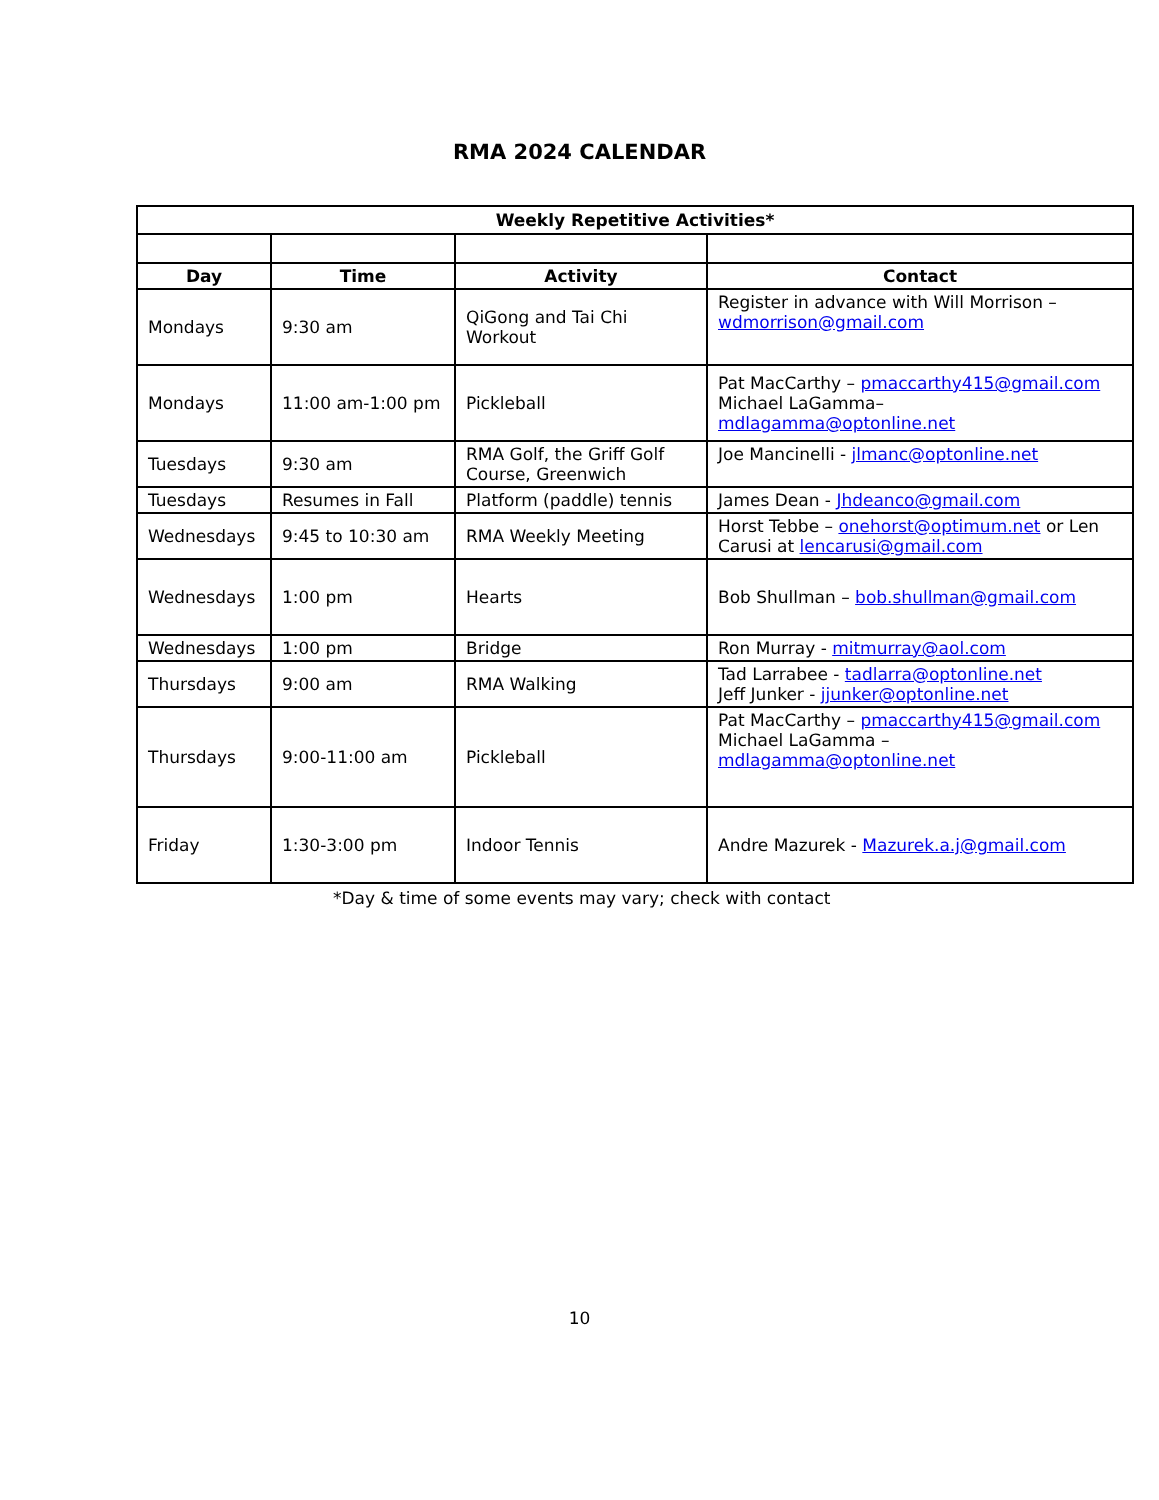RMA 2024 CALENDAR
| Weekly Repetitive Activities* | | | |
| --- | --- | --- | --- |
| Day | Time | Activity | Contact |
| Mondays | 9:30 am | QiGong and Tai Chi Workout | Register in advance with Will Morrison – wdmorrison@gmail.com |
| Mondays | 11:00 am-1:00 pm | Pickleball | Pat MacCarthy – pmaccarthy415@gmail.com Michael LaGamma– mdlagamma@optonline.net |
| Tuesdays | 9:30 am | RMA Golf, the Griff Golf Course, Greenwich | Joe Mancinelli - jlmanc@optonline.net |
| Tuesdays | Resumes in Fall | Platform (paddle) tennis | James Dean - Jhdeanco@gmail.com |
| Wednesdays | 9:45 to 10:30 am | RMA Weekly Meeting | Horst Tebbe – onehorst@optimum.net or Len Carusi at lencarusi@gmail.com |
| Wednesdays | 1:00 pm | Hearts | Bob Shullman – bob.shullman@gmail.com |
| Wednesdays | 1:00 pm | Bridge | Ron Murray - mitmurray@aol.com |
| Thursdays | 9:00 am | RMA Walking | Tad Larrabee - tadlarra@optonline.net Jeff Junker - jjunker@optonline.net |
| Thursdays | 9:00-11:00 am | Pickleball | Pat MacCarthy – pmaccarthy415@gmail.com Michael LaGamma – mdlagamma@optonline.net |
| Friday | 1:30-3:00 pm | Indoor Tennis | Andre Mazurek - Mazurek.a.j@gmail.com |
*Day & time of some events may vary; check with contact
10